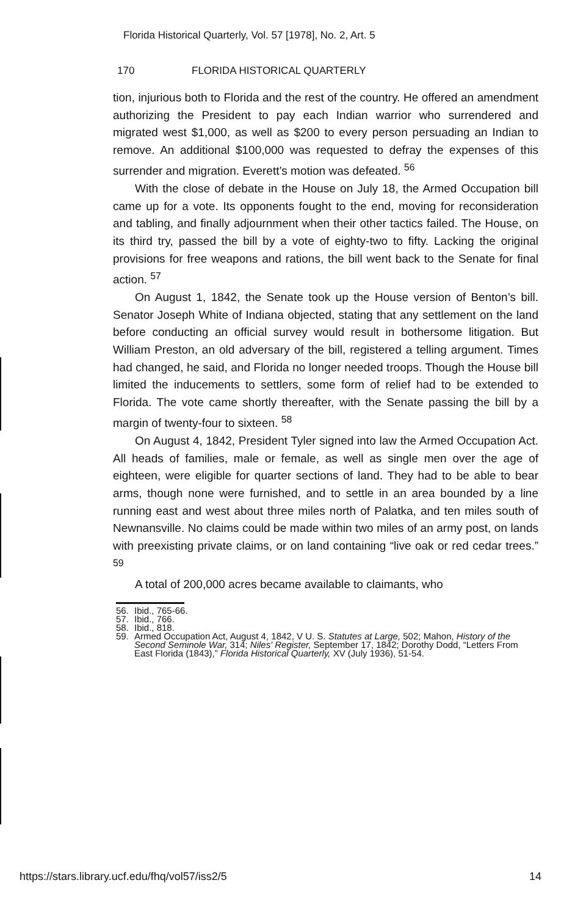Florida Historical Quarterly, Vol. 57 [1978], No. 2, Art. 5
170 FLORIDA HISTORICAL QUARTERLY
tion, injurious both to Florida and the rest of the country. He offered an amendment authorizing the President to pay each Indian warrior who surrendered and migrated west $1,000, as well as $200 to every person persuading an Indian to remove. An additional $100,000 was requested to defray the expenses of this surrender and migration. Everett’s motion was defeated. <sup>56</sup>
With the close of debate in the House on July 18, the Armed Occupation bill came up for a vote. Its opponents fought to the end, moving for reconsideration and tabling, and finally adjournment when their other tactics failed. The House, on its third try, passed the bill by a vote of eighty-two to fifty. Lacking the original provisions for free weapons and rations, the bill went back to the Senate for final action. <sup>57</sup>
On August 1, 1842, the Senate took up the House version of Benton’s bill. Senator Joseph White of Indiana objected, stating that any settlement on the land before conducting an official survey would result in bothersome litigation. But William Preston, an old adversary of the bill, registered a telling argument. Times had changed, he said, and Florida no longer needed troops. Though the House bill limited the inducements to settlers, some form of relief had to be extended to Florida. The vote came shortly thereafter, with the Senate passing the bill by a margin of twenty-four to sixteen. <sup>58</sup>
On August 4, 1842, President Tyler signed into law the Armed Occupation Act. All heads of families, male or female, as well as single men over the age of eighteen, were eligible for quarter sections of land. They had to be able to bear arms, though none were furnished, and to settle in an area bounded by a line running east and west about three miles north of Palatka, and ten miles south of Newnansville. No claims could be made within two miles of an army post, on lands with preexisting private claims, or on land containing “live oak or red cedar trees.” <sup>59</sup>
A total of 200,000 acres became available to claimants, who
56. Ibid., 765-66.
57. Ibid., 766.
58. Ibid., 818.
59. Armed Occupation Act, August 4, 1842, V U. S. Statutes at Large, 502; Mahon, History of the Second Seminole War, 314; Niles' Register, September 17, 1842; Dorothy Dodd, “Letters From East Florida (1843),” Florida Historical Quarterly, XV (July 1936), 51-54.
https://stars.library.ucf.edu/fhq/vol57/iss2/5 14